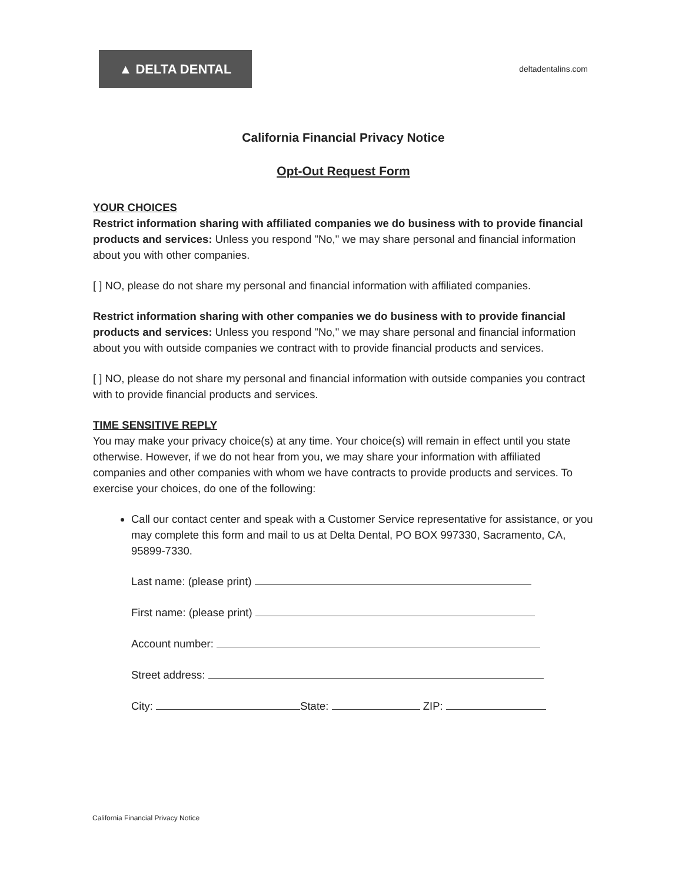▲ DELTA DENTAL
deltadentalins.com
California Financial Privacy Notice
Opt-Out Request Form
YOUR CHOICES
Restrict information sharing with affiliated companies we do business with to provide financial products and services: Unless you respond "No," we may share personal and financial information about you with other companies.
[ ] NO, please do not share my personal and financial information with affiliated companies.
Restrict information sharing with other companies we do business with to provide financial products and services: Unless you respond "No," we may share personal and financial information about you with outside companies we contract with to provide financial products and services.
[ ] NO, please do not share my personal and financial information with outside companies you contract with to provide financial products and services.
TIME SENSITIVE REPLY
You may make your privacy choice(s) at any time. Your choice(s) will remain in effect until you state otherwise. However, if we do not hear from you, we may share your information with affiliated companies and other companies with whom we have contracts to provide products and services. To exercise your choices, do one of the following:
Call our contact center and speak with a Customer Service representative for assistance, or you may complete this form and mail to us at Delta Dental, PO BOX 997330, Sacramento, CA, 95899-7330.
Last name: (please print)
First name: (please print)
Account number:
Street address:
City: State: ZIP:
California Financial Privacy Notice